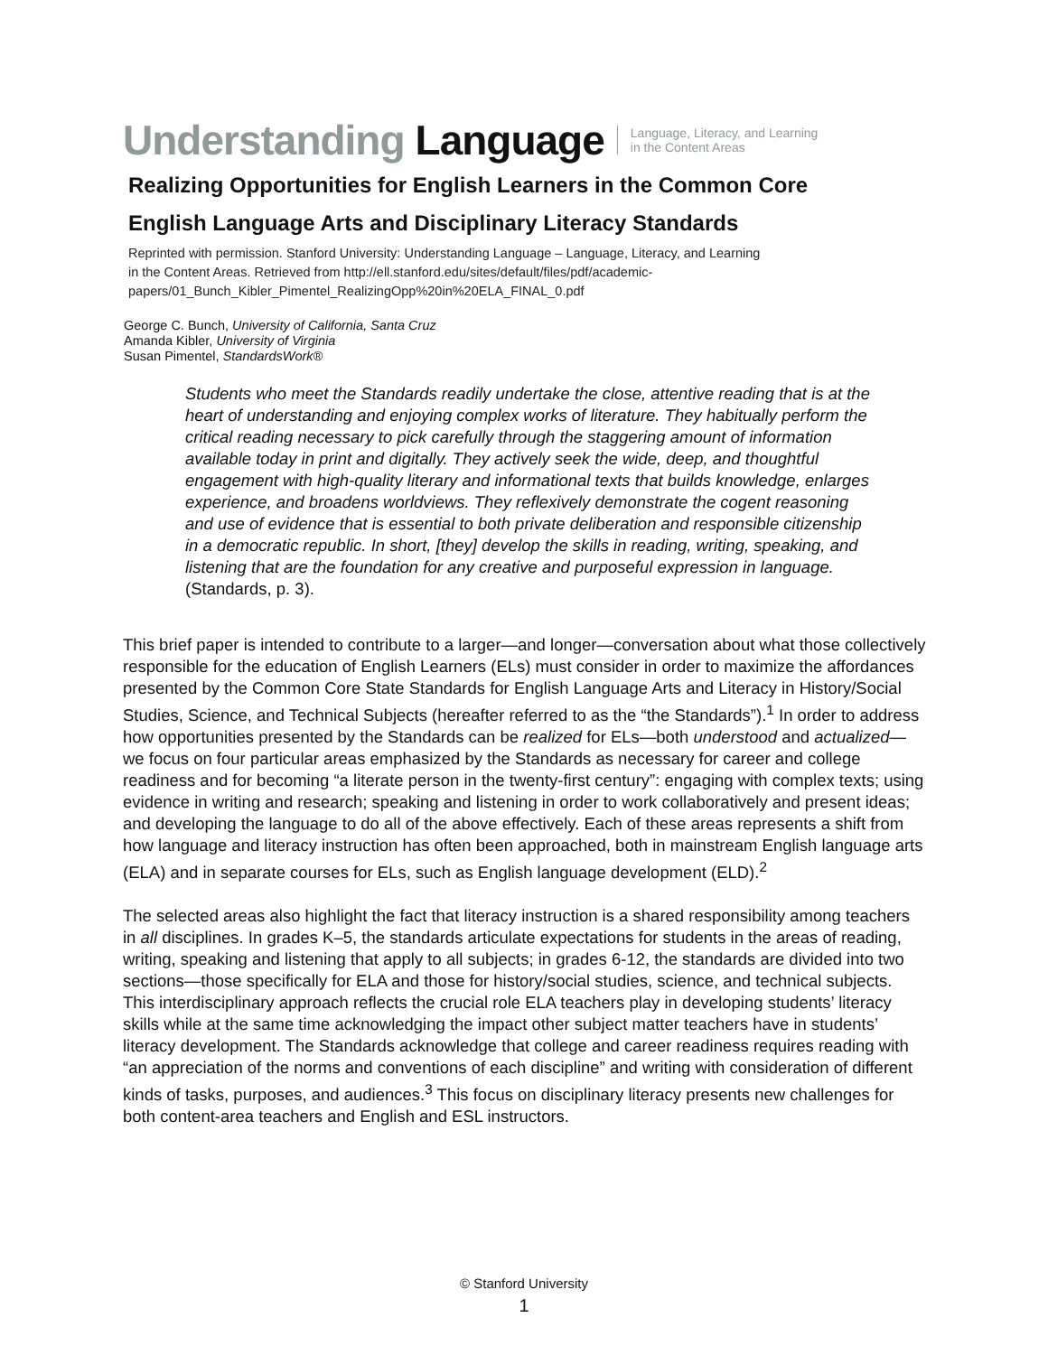Understanding Language Language, Literacy, and Learning
in the Content Areas
Realizing Opportunities for English Learners in the Common Core
English Language Arts and Disciplinary Literacy Standards
Reprinted with permission. Stanford University: Understanding Language – Language, Literacy, and Learning
in the Content Areas. Retrieved from http://ell.stanford.edu/sites/default/files/pdf/academic-
papers/01_Bunch_Kibler_Pimentel_RealizingOpp%20in%20ELA_FINAL_0.pdf
George C. Bunch, University of California, Santa Cruz
Amanda Kibler, University of Virginia
Susan Pimentel, StandardsWork®
Students who meet the Standards readily undertake the close, attentive reading that is at the heart of understanding and enjoying complex works of literature. They habitually perform the critical reading necessary to pick carefully through the staggering amount of information available today in print and digitally. They actively seek the wide, deep, and thoughtful engagement with high-quality literary and informational texts that builds knowledge, enlarges experience, and broadens worldviews. They reflexively demonstrate the cogent reasoning and use of evidence that is essential to both private deliberation and responsible citizenship in a democratic republic. In short, [they] develop the skills in reading, writing, speaking, and listening that are the foundation for any creative and purposeful expression in language. (Standards, p. 3).
This brief paper is intended to contribute to a larger—and longer—conversation about what those collectively responsible for the education of English Learners (ELs) must consider in order to maximize the affordances presented by the Common Core State Standards for English Language Arts and Literacy in History/Social Studies, Science, and Technical Subjects (hereafter referred to as the “the Standards”).<sup>1</sup> In order to address how opportunities presented by the Standards can be realized for ELs—both understood and actualized—we focus on four particular areas emphasized by the Standards as necessary for career and college readiness and for becoming “a literate person in the twenty-first century”: engaging with complex texts; using evidence in writing and research; speaking and listening in order to work collaboratively and present ideas; and developing the language to do all of the above effectively. Each of these areas represents a shift from how language and literacy instruction has often been approached, both in mainstream English language arts (ELA) and in separate courses for ELs, such as English language development (ELD).<sup>2</sup>
The selected areas also highlight the fact that literacy instruction is a shared responsibility among teachers in all disciplines. In grades K–5, the standards articulate expectations for students in the areas of reading, writing, speaking and listening that apply to all subjects; in grades 6-12, the standards are divided into two sections—those specifically for ELA and those for history/social studies, science, and technical subjects. This interdisciplinary approach reflects the crucial role ELA teachers play in developing students’ literacy skills while at the same time acknowledging the impact other subject matter teachers have in students’ literacy development. The Standards acknowledge that college and career readiness requires reading with “an appreciation of the norms and conventions of each discipline” and writing with consideration of different kinds of tasks, purposes, and audiences.<sup>3</sup> This focus on disciplinary literacy presents new challenges for both content-area teachers and English and ESL instructors.
© Stanford University
1